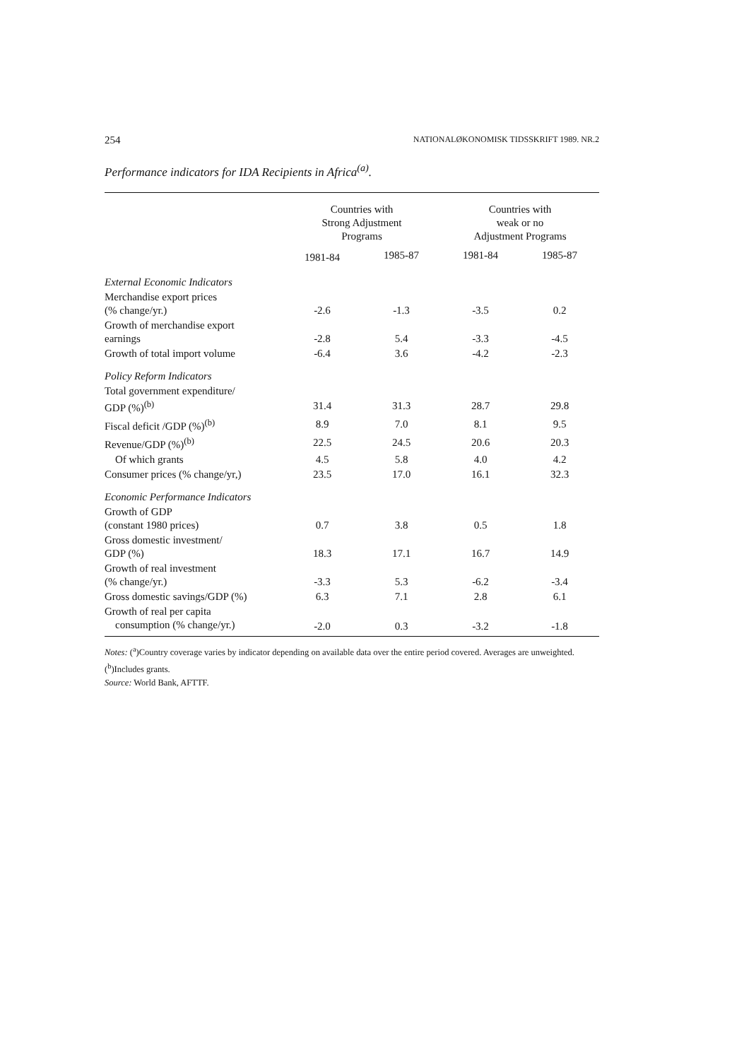254 NATIONALØKONOMISK TIDSSKRIFT 1989. NR.2
Performance indicators for IDA Recipients in Africa<sup>(a)</sup>.
| | Countries with Strong Adjustment Programs | | Countries with weak or no Adjustment Programs | |
| --- | --- | --- | --- | --- |
| | 1981-84 | 1985-87 | 1981-84 | 1985-87 |
| External Economic Indicators | | | | |
| Merchandise export prices (% change/yr.) | -2.6 | -1.3 | -3.5 | 0.2 |
| Growth of merchandise export earnings | -2.8 | 5.4 | -3.3 | -4.5 |
| Growth of total import volume | -6.4 | 3.6 | -4.2 | -2.3 |
| Policy Reform Indicators | | | | |
| Total government expenditure/ GDP (%)<sup>(b)</sup> | 31.4 | 31.3 | 28.7 | 29.8 |
| Fiscal deficit /GDP (%)<sup>(b)</sup> | 8.9 | 7.0 | 8.1 | 9.5 |
| Revenue/GDP (%)<sup>(b)</sup> | 22.5 | 24.5 | 20.6 | 20.3 |
| Of which grants | 4.5 | 5.8 | 4.0 | 4.2 |
| Consumer prices (% change/yr,) | 23.5 | 17.0 | 16.1 | 32.3 |
| Economic Performance Indicators | | | | |
| Growth of GDP (constant 1980 prices) | 0.7 | 3.8 | 0.5 | 1.8 |
| Gross domestic investment/ GDP (%) | 18.3 | 17.1 | 16.7 | 14.9 |
| Growth of real investment (% change/yr.) | -3.3 | 5.3 | -6.2 | -3.4 |
| Gross domestic savings/GDP (%) | 6.3 | 7.1 | 2.8 | 6.1 |
| Growth of real per capita consumption (% change/yr.) | -2.0 | 0.3 | -3.2 | -1.8 |
Notes: (<sup>a</sup>)Country coverage varies by indicator depending on available data over the entire period covered. Averages are unweighted. (<sup>b</sup>)Includes grants.
Source: World Bank, AFTTF.